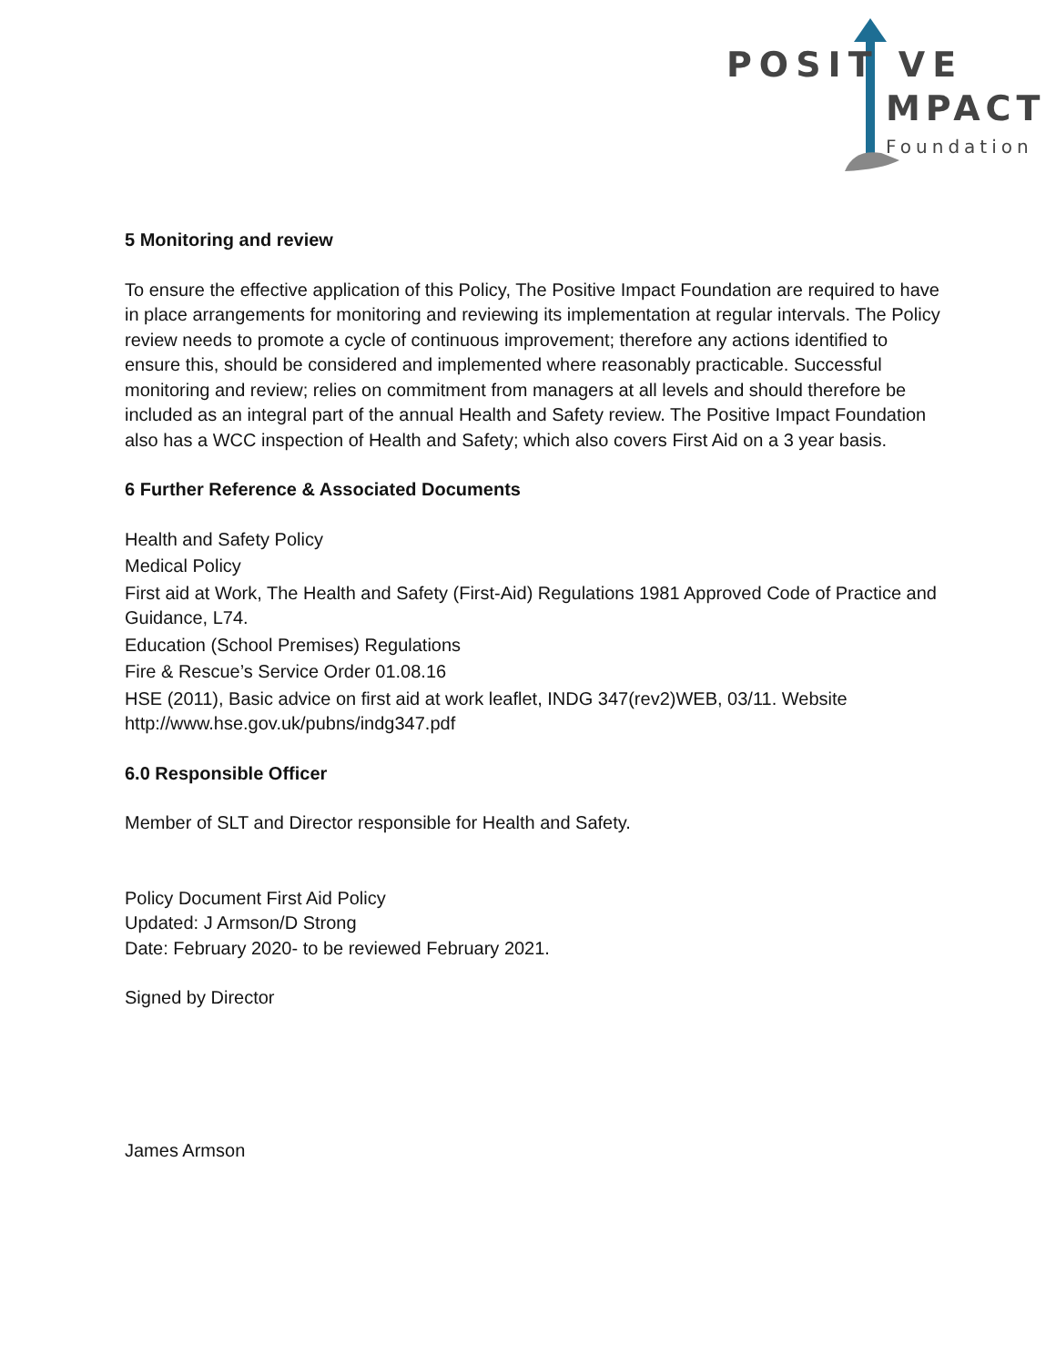POSIT VE
MPACT
Foundation
5 Monitoring and review
To ensure the effective application of this Policy, The Positive Impact Foundation are required to have in place arrangements for monitoring and reviewing its implementation at regular intervals. The Policy review needs to promote a cycle of continuous improvement; therefore any actions identified to ensure this, should be considered and implemented where reasonably practicable. Successful monitoring and review; relies on commitment from managers at all levels and should therefore be included as an integral part of the annual Health and Safety review. The Positive Impact Foundation also has a WCC inspection of Health and Safety; which also covers First Aid on a 3 year basis.
6 Further Reference & Associated Documents
Health and Safety Policy
Medical Policy
First aid at Work, The Health and Safety (First-Aid) Regulations 1981 Approved Code of Practice and Guidance, L74.
Education (School Premises) Regulations
Fire & Rescue’s Service Order 01.08.16
HSE (2011), Basic advice on first aid at work leaflet, INDG 347(rev2)WEB, 03/11. Website http://www.hse.gov.uk/pubns/indg347.pdf
6.0 Responsible Officer
Member of SLT and Director responsible for Health and Safety.
Policy Document First Aid Policy
Updated: J Armson/D Strong
Date: February 2020- to be reviewed February 2021.
Signed by Director
James Armson